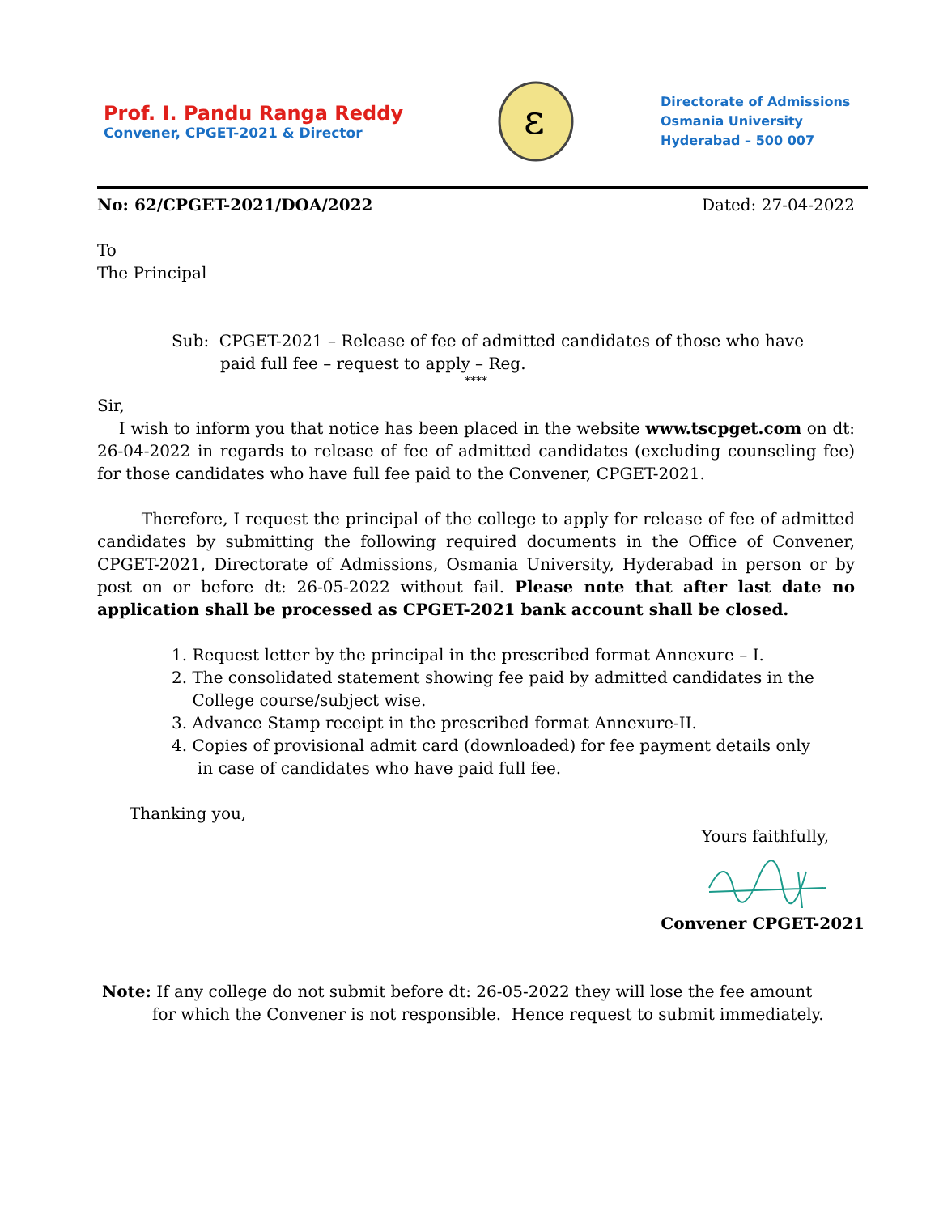Prof. I. Pandu Ranga Reddy
Convener, CPGET-2021 & Director
ε
Directorate of Admissions
Osmania University
Hyderabad – 500 007
No: 62/CPGET-2021/DOA/2022 Dated: 27-04-2022
To
The Principal
Sub: CPGET-2021 – Release of fee of admitted candidates of those who have
paid full fee – request to apply – Reg.
****
Sir,
I wish to inform you that notice has been placed in the website www.tscpget.com on dt: 26-04-2022 in regards to release of fee of admitted candidates (excluding counseling fee) for those candidates who have full fee paid to the Convener, CPGET-2021.
Therefore, I request the principal of the college to apply for release of fee of admitted candidates by submitting the following required documents in the Office of Convener, CPGET-2021, Directorate of Admissions, Osmania University, Hyderabad in person or by post on or before dt: 26-05-2022 without fail. Please note that after last date no application shall be processed as CPGET-2021 bank account shall be closed.
1. Request letter by the principal in the prescribed format Annexure – I.
2. The consolidated statement showing fee paid by admitted candidates in the
College course/subject wise.
3. Advance Stamp receipt in the prescribed format Annexure-II.
4. Copies of provisional admit card (downloaded) for fee payment details only
in case of candidates who have paid full fee.
Thanking you,
Yours faithfully,
Convener CPGET-2021
Note: If any college do not submit before dt: 26-05-2022 they will lose the fee amount
for which the Convener is not responsible. Hence request to submit immediately.